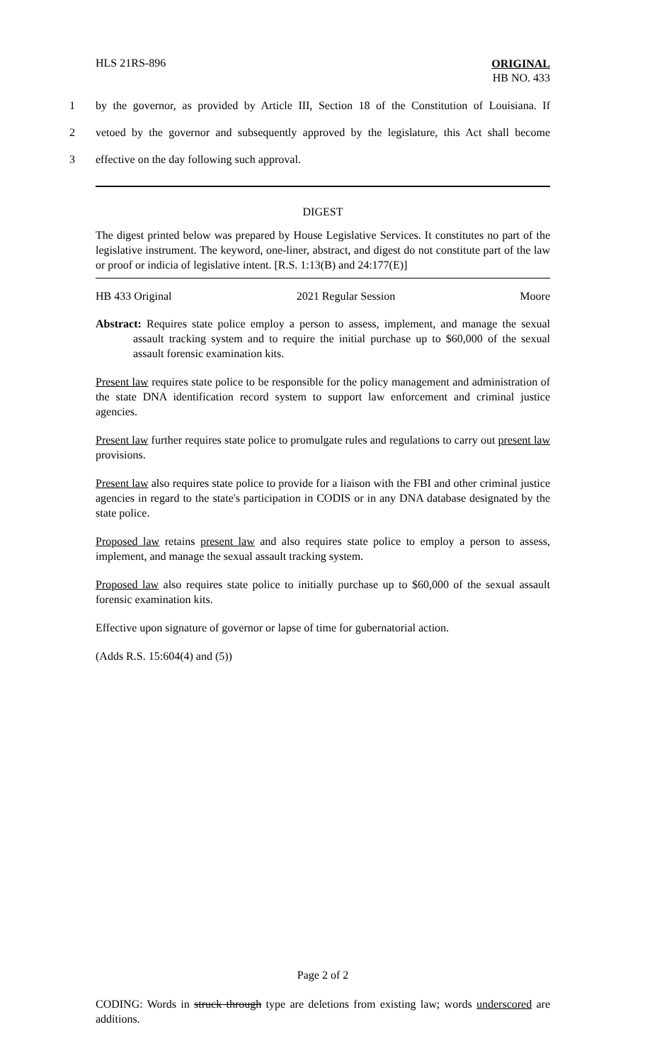HLS 21RS-896
ORIGINAL
HB NO. 433
1 by the governor, as provided by Article III, Section 18 of the Constitution of Louisiana. If
2 vetoed by the governor and subsequently approved by the legislature, this Act shall become
3 effective on the day following such approval.
DIGEST
The digest printed below was prepared by House Legislative Services. It constitutes no part of the legislative instrument. The keyword, one-liner, abstract, and digest do not constitute part of the law or proof or indicia of legislative intent. [R.S. 1:13(B) and 24:177(E)]
HB 433 Original 2021 Regular Session Moore
Abstract: Requires state police employ a person to assess, implement, and manage the sexual assault tracking system and to require the initial purchase up to $60,000 of the sexual assault forensic examination kits.
Present law requires state police to be responsible for the policy management and administration of the state DNA identification record system to support law enforcement and criminal justice agencies.
Present law further requires state police to promulgate rules and regulations to carry out present law provisions.
Present law also requires state police to provide for a liaison with the FBI and other criminal justice agencies in regard to the state's participation in CODIS or in any DNA database designated by the state police.
Proposed law retains present law and also requires state police to employ a person to assess, implement, and manage the sexual assault tracking system.
Proposed law also requires state police to initially purchase up to $60,000 of the sexual assault forensic examination kits.
Effective upon signature of governor or lapse of time for gubernatorial action.
(Adds R.S. 15:604(4) and (5))
Page 2 of 2
CODING: Words in struck through type are deletions from existing law; words underscored are additions.